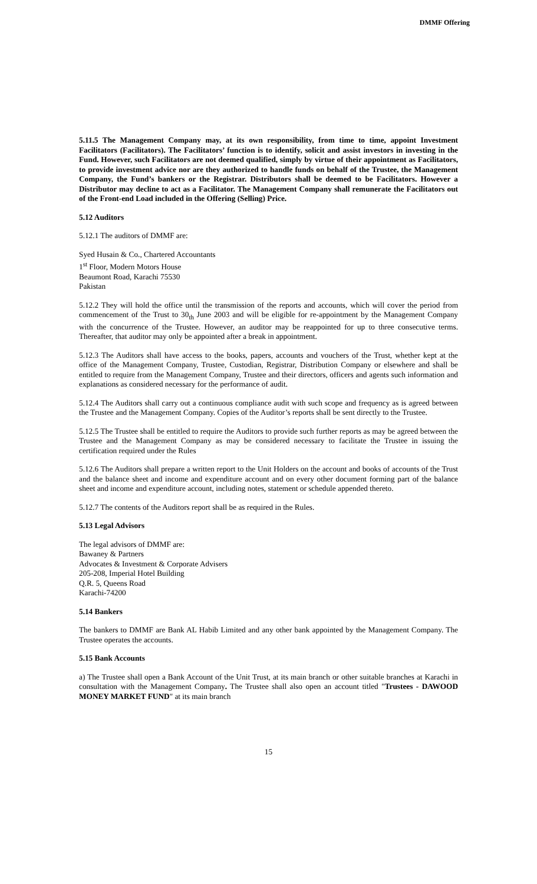DMMF Offering
5.11.5 The Management Company may, at its own responsibility, from time to time, appoint Investment Facilitators (Facilitators). The Facilitators’ function is to identify, solicit and assist investors in investing in the Fund. However, such Facilitators are not deemed qualified, simply by virtue of their appointment as Facilitators, to provide investment advice nor are they authorized to handle funds on behalf of the Trustee, the Management Company, the Fund’s bankers or the Registrar. Distributors shall be deemed to be Facilitators. However a Distributor may decline to act as a Facilitator. The Management Company shall remunerate the Facilitators out of the Front-end Load included in the Offering (Selling) Price.
5.12 Auditors
5.12.1 The auditors of DMMF are:
Syed Husain & Co., Chartered Accountants
1<sup>st</sup> Floor, Modern Motors House
Beaumont Road, Karachi 75530
Pakistan
5.12.2 They will hold the office until the transmission of the reports and accounts, which will cover the period from commencement of the Trust to 30<sub>th</sub> June 2003 and will be eligible for re-appointment by the Management Company with the concurrence of the Trustee. However, an auditor may be reappointed for up to three consecutive terms. Thereafter, that auditor may only be appointed after a break in appointment.
5.12.3 The Auditors shall have access to the books, papers, accounts and vouchers of the Trust, whether kept at the office of the Management Company, Trustee, Custodian, Registrar, Distribution Company or elsewhere and shall be entitled to require from the Management Company, Trustee and their directors, officers and agents such information and explanations as considered necessary for the performance of audit.
5.12.4 The Auditors shall carry out a continuous compliance audit with such scope and frequency as is agreed between the Trustee and the Management Company. Copies of the Auditor’s reports shall be sent directly to the Trustee.
5.12.5 The Trustee shall be entitled to require the Auditors to provide such further reports as may be agreed between the Trustee and the Management Company as may be considered necessary to facilitate the Trustee in issuing the certification required under the Rules
5.12.6 The Auditors shall prepare a written report to the Unit Holders on the account and books of accounts of the Trust and the balance sheet and income and expenditure account and on every other document forming part of the balance sheet and income and expenditure account, including notes, statement or schedule appended thereto.
5.12.7 The contents of the Auditors report shall be as required in the Rules.
5.13 Legal Advisors
The legal advisors of DMMF are:
Bawaney & Partners
Advocates & Investment & Corporate Advisers
205-208, Imperial Hotel Building
Q.R. 5, Queens Road
Karachi-74200
5.14 Bankers
The bankers to DMMF are Bank AL Habib Limited and any other bank appointed by the Management Company. The Trustee operates the accounts.
5.15 Bank Accounts
a) The Trustee shall open a Bank Account of the Unit Trust, at its main branch or other suitable branches at Karachi in consultation with the Management Company. The Trustee shall also open an account titled "Trustees - DAWOOD MONEY MARKET FUND" at its main branch
15